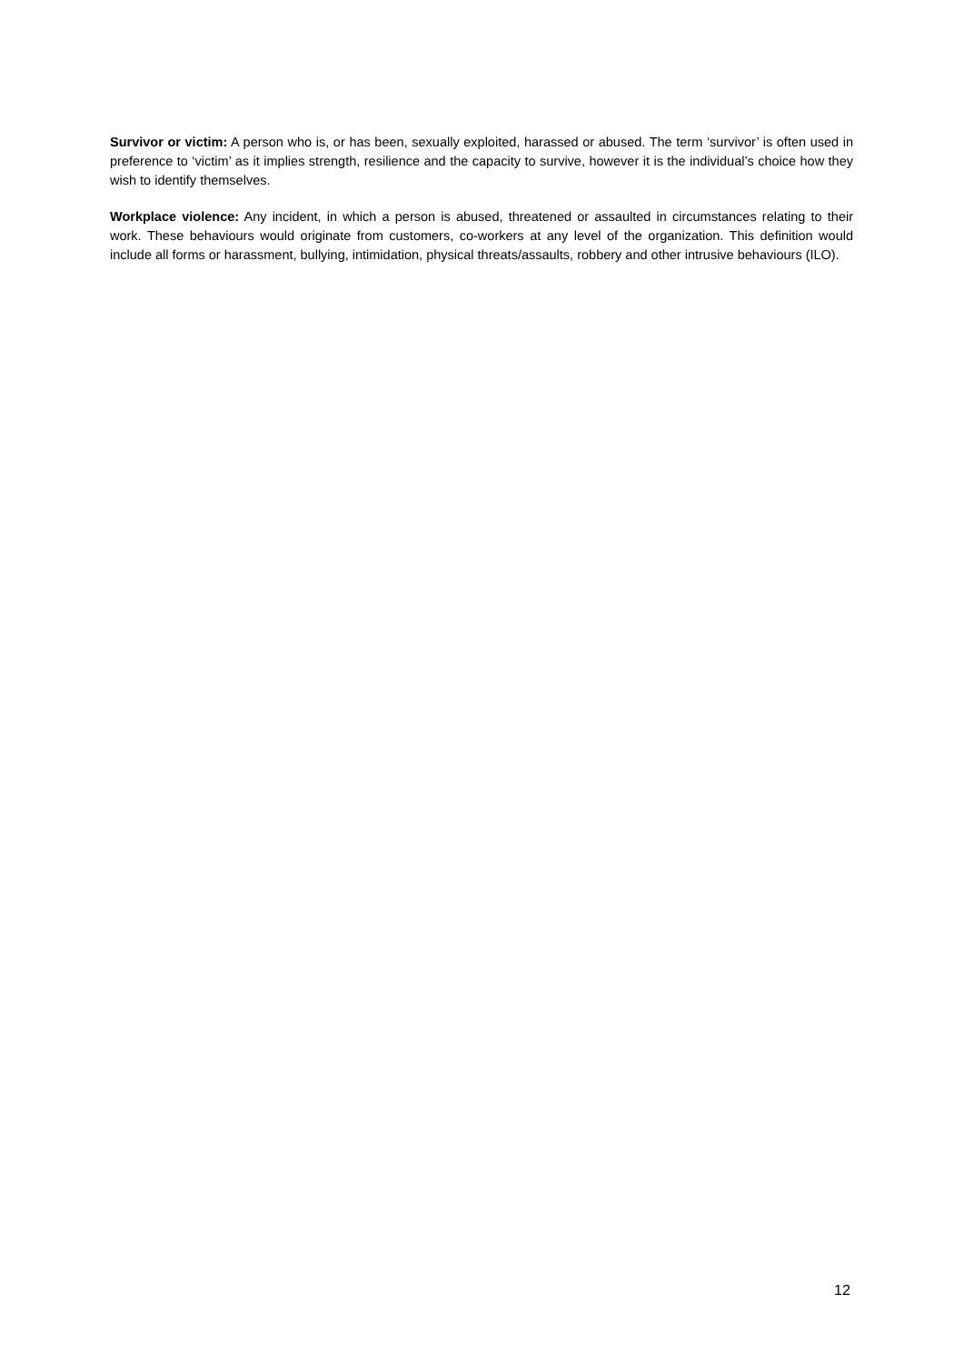Survivor or victim: A person who is, or has been, sexually exploited, harassed or abused. The term ‘survivor’ is often used in preference to ‘victim’ as it implies strength, resilience and the capacity to survive, however it is the individual’s choice how they wish to identify themselves.
Workplace violence: Any incident, in which a person is abused, threatened or assaulted in circumstances relating to their work. These behaviours would originate from customers, co-workers at any level of the organization. This definition would include all forms or harassment, bullying, intimidation, physical threats/assaults, robbery and other intrusive behaviours (ILO).
12